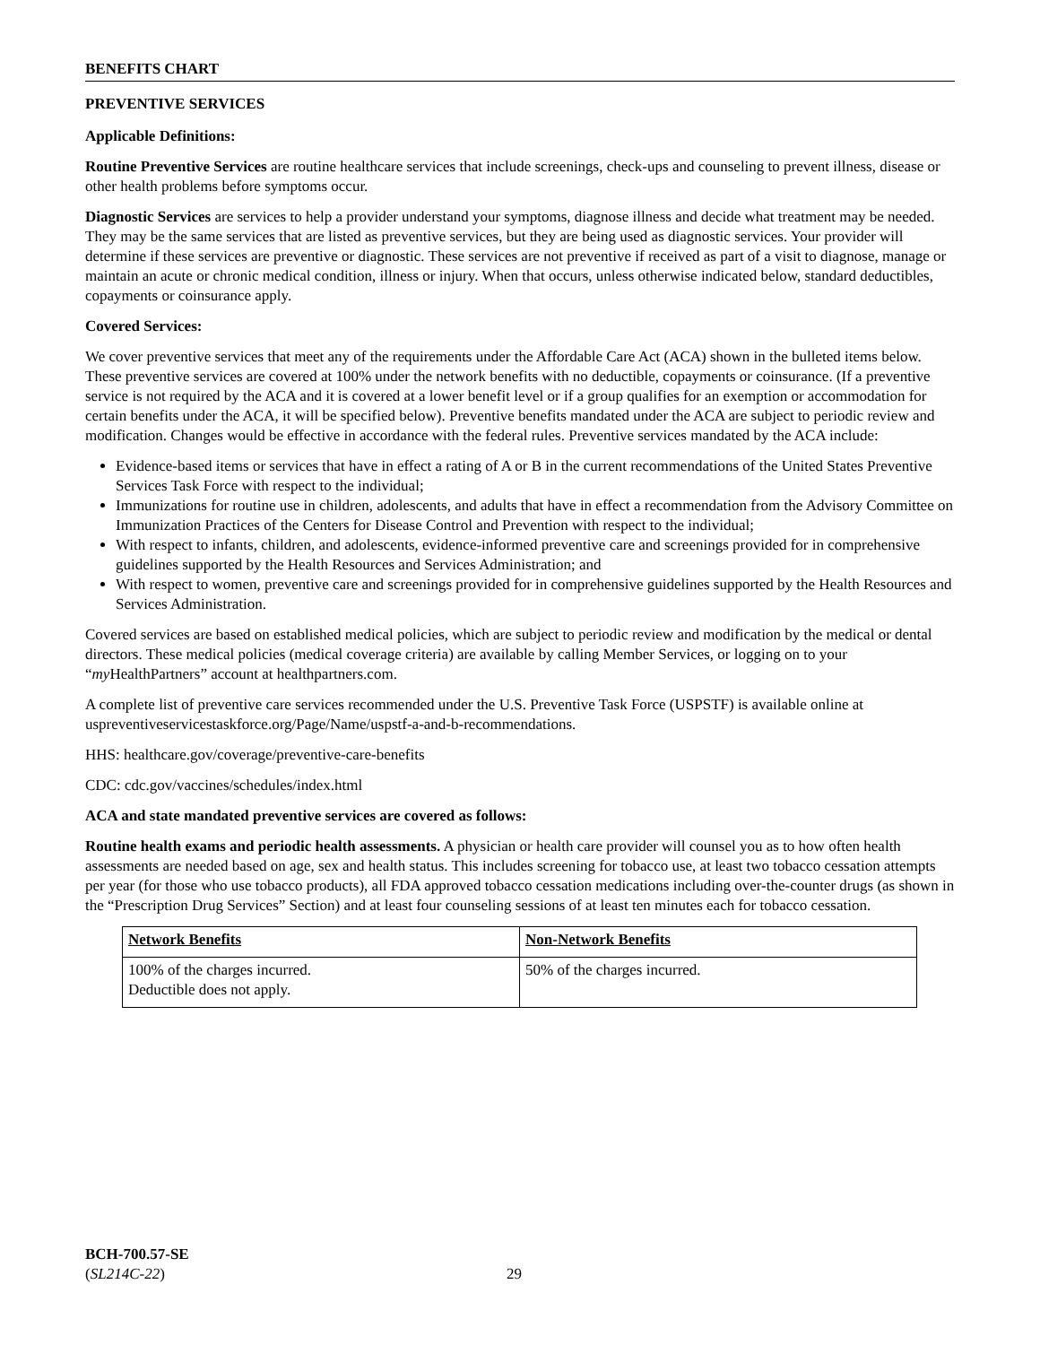BENEFITS CHART
PREVENTIVE SERVICES
Applicable Definitions:
Routine Preventive Services are routine healthcare services that include screenings, check-ups and counseling to prevent illness, disease or other health problems before symptoms occur.
Diagnostic Services are services to help a provider understand your symptoms, diagnose illness and decide what treatment may be needed. They may be the same services that are listed as preventive services, but they are being used as diagnostic services. Your provider will determine if these services are preventive or diagnostic. These services are not preventive if received as part of a visit to diagnose, manage or maintain an acute or chronic medical condition, illness or injury. When that occurs, unless otherwise indicated below, standard deductibles, copayments or coinsurance apply.
Covered Services:
We cover preventive services that meet any of the requirements under the Affordable Care Act (ACA) shown in the bulleted items below. These preventive services are covered at 100% under the network benefits with no deductible, copayments or coinsurance. (If a preventive service is not required by the ACA and it is covered at a lower benefit level or if a group qualifies for an exemption or accommodation for certain benefits under the ACA, it will be specified below). Preventive benefits mandated under the ACA are subject to periodic review and modification. Changes would be effective in accordance with the federal rules. Preventive services mandated by the ACA include:
Evidence-based items or services that have in effect a rating of A or B in the current recommendations of the United States Preventive Services Task Force with respect to the individual;
Immunizations for routine use in children, adolescents, and adults that have in effect a recommendation from the Advisory Committee on Immunization Practices of the Centers for Disease Control and Prevention with respect to the individual;
With respect to infants, children, and adolescents, evidence-informed preventive care and screenings provided for in comprehensive guidelines supported by the Health Resources and Services Administration; and
With respect to women, preventive care and screenings provided for in comprehensive guidelines supported by the Health Resources and Services Administration.
Covered services are based on established medical policies, which are subject to periodic review and modification by the medical or dental directors. These medical policies (medical coverage criteria) are available by calling Member Services, or logging on to your “my HealthPartners” account at healthpartners.com.
A complete list of preventive care services recommended under the U.S. Preventive Task Force (USPSTF) is available online at uspreventiveservicestaskforce.org/Page/Name/uspstf-a-and-b-recommendations.
HHS: healthcare.gov/coverage/preventive-care-benefits
CDC: cdc.gov/vaccines/schedules/index.html
ACA and state mandated preventive services are covered as follows:
Routine health exams and periodic health assessments. A physician or health care provider will counsel you as to how often health assessments are needed based on age, sex and health status. This includes screening for tobacco use, at least two tobacco cessation attempts per year (for those who use tobacco products), all FDA approved tobacco cessation medications including over-the-counter drugs (as shown in the “Prescription Drug Services” Section) and at least four counseling sessions of at least ten minutes each for tobacco cessation.
| Network Benefits | Non-Network Benefits |
| 100% of the charges incurred. Deductible does not apply. | 50% of the charges incurred. |
BCH-700.57-SE
(SL214C-22)
29